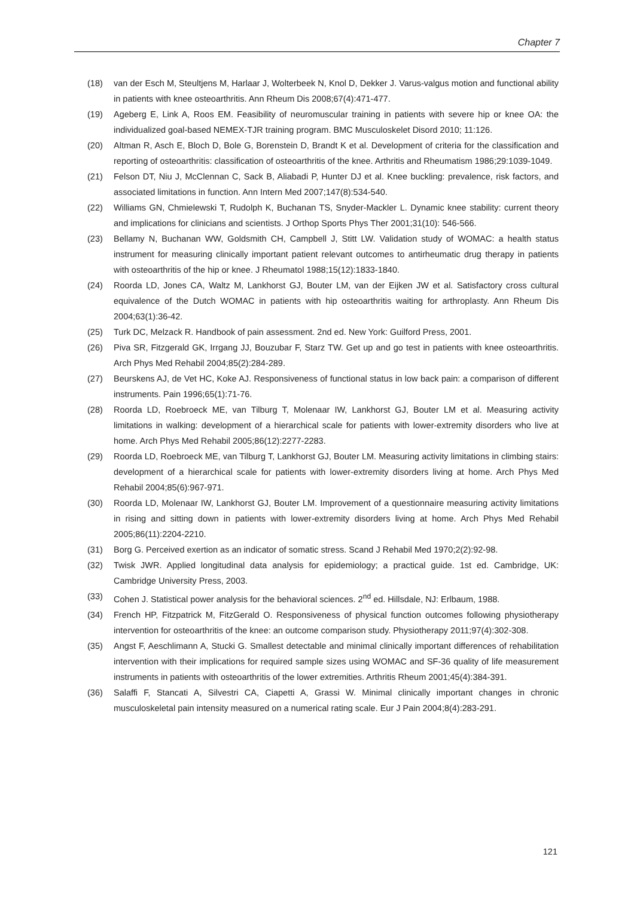Chapter 7
(18) van der Esch M, Steultjens M, Harlaar J, Wolterbeek N, Knol D, Dekker J. Varus-valgus motion and functional ability in patients with knee osteoarthritis. Ann Rheum Dis 2008;67(4):471-477.
(19) Ageberg E, Link A, Roos EM. Feasibility of neuromuscular training in patients with severe hip or knee OA: the individualized goal-based NEMEX-TJR training program. BMC Musculoskelet Disord 2010; 11:126.
(20) Altman R, Asch E, Bloch D, Bole G, Borenstein D, Brandt K et al. Development of criteria for the classification and reporting of osteoarthritis: classification of osteoarthritis of the knee. Arthritis and Rheumatism 1986;29:1039-1049.
(21) Felson DT, Niu J, McClennan C, Sack B, Aliabadi P, Hunter DJ et al. Knee buckling: prevalence, risk factors, and associated limitations in function. Ann Intern Med 2007;147(8):534-540.
(22) Williams GN, Chmielewski T, Rudolph K, Buchanan TS, Snyder-Mackler L. Dynamic knee stability: current theory and implications for clinicians and scientists. J Orthop Sports Phys Ther 2001;31(10): 546-566.
(23) Bellamy N, Buchanan WW, Goldsmith CH, Campbell J, Stitt LW. Validation study of WOMAC: a health status instrument for measuring clinically important patient relevant outcomes to antirheumatic drug therapy in patients with osteoarthritis of the hip or knee. J Rheumatol 1988;15(12):1833-1840.
(24) Roorda LD, Jones CA, Waltz M, Lankhorst GJ, Bouter LM, van der Eijken JW et al. Satisfactory cross cultural equivalence of the Dutch WOMAC in patients with hip osteoarthritis waiting for arthroplasty. Ann Rheum Dis 2004;63(1):36-42.
(25) Turk DC, Melzack R. Handbook of pain assessment. 2nd ed. New York: Guilford Press, 2001.
(26) Piva SR, Fitzgerald GK, Irrgang JJ, Bouzubar F, Starz TW. Get up and go test in patients with knee osteoarthritis. Arch Phys Med Rehabil 2004;85(2):284-289.
(27) Beurskens AJ, de Vet HC, Koke AJ. Responsiveness of functional status in low back pain: a comparison of different instruments. Pain 1996;65(1):71-76.
(28) Roorda LD, Roebroeck ME, van Tilburg T, Molenaar IW, Lankhorst GJ, Bouter LM et al. Measuring activity limitations in walking: development of a hierarchical scale for patients with lower-extremity disorders who live at home. Arch Phys Med Rehabil 2005;86(12):2277-2283.
(29) Roorda LD, Roebroeck ME, van Tilburg T, Lankhorst GJ, Bouter LM. Measuring activity limitations in climbing stairs: development of a hierarchical scale for patients with lower-extremity disorders living at home. Arch Phys Med Rehabil 2004;85(6):967-971.
(30) Roorda LD, Molenaar IW, Lankhorst GJ, Bouter LM. Improvement of a questionnaire measuring activity limitations in rising and sitting down in patients with lower-extremity disorders living at home. Arch Phys Med Rehabil 2005;86(11):2204-2210.
(31) Borg G. Perceived exertion as an indicator of somatic stress. Scand J Rehabil Med 1970;2(2):92-98.
(32) Twisk JWR. Applied longitudinal data analysis for epidemiology; a practical guide. 1st ed. Cambridge, UK: Cambridge University Press, 2003.
(33) Cohen J. Statistical power analysis for the behavioral sciences. 2<sup>nd</sup> ed. Hillsdale, NJ: Erlbaum, 1988.
(34) French HP, Fitzpatrick M, FitzGerald O. Responsiveness of physical function outcomes following physiotherapy intervention for osteoarthritis of the knee: an outcome comparison study. Physiotherapy 2011;97(4):302-308.
(35) Angst F, Aeschlimann A, Stucki G. Smallest detectable and minimal clinically important differences of rehabilitation intervention with their implications for required sample sizes using WOMAC and SF-36 quality of life measurement instruments in patients with osteoarthritis of the lower extremities. Arthritis Rheum 2001;45(4):384-391.
(36) Salaffi F, Stancati A, Silvestri CA, Ciapetti A, Grassi W. Minimal clinically important changes in chronic musculoskeletal pain intensity measured on a numerical rating scale. Eur J Pain 2004;8(4):283-291.
121